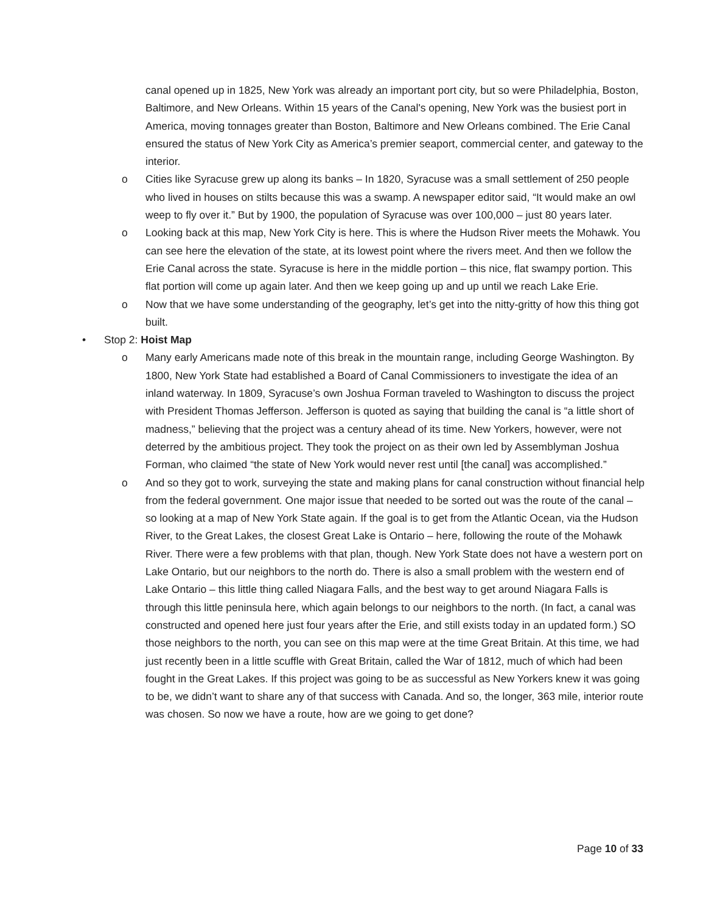canal opened up in 1825, New York was already an important port city, but so were Philadelphia, Boston, Baltimore, and New Orleans. Within 15 years of the Canal's opening, New York was the busiest port in America, moving tonnages greater than Boston, Baltimore and New Orleans combined. The Erie Canal ensured the status of New York City as America’s premier seaport, commercial center, and gateway to the interior.
o Cities like Syracuse grew up along its banks – In 1820, Syracuse was a small settlement of 250 people who lived in houses on stilts because this was a swamp. A newspaper editor said, “It would make an owl weep to fly over it.” But by 1900, the population of Syracuse was over 100,000 – just 80 years later.
o Looking back at this map, New York City is here. This is where the Hudson River meets the Mohawk. You can see here the elevation of the state, at its lowest point where the rivers meet. And then we follow the Erie Canal across the state. Syracuse is here in the middle portion – this nice, flat swampy portion. This flat portion will come up again later. And then we keep going up and up until we reach Lake Erie.
o Now that we have some understanding of the geography, let’s get into the nitty-gritty of how this thing got built.
• Stop 2: Hoist Map
o Many early Americans made note of this break in the mountain range, including George Washington. By 1800, New York State had established a Board of Canal Commissioners to investigate the idea of an inland waterway. In 1809, Syracuse’s own Joshua Forman traveled to Washington to discuss the project with President Thomas Jefferson. Jefferson is quoted as saying that building the canal is “a little short of madness,” believing that the project was a century ahead of its time. New Yorkers, however, were not deterred by the ambitious project. They took the project on as their own led by Assemblyman Joshua Forman, who claimed “the state of New York would never rest until [the canal] was accomplished.”
o And so they got to work, surveying the state and making plans for canal construction without financial help from the federal government. One major issue that needed to be sorted out was the route of the canal – so looking at a map of New York State again. If the goal is to get from the Atlantic Ocean, via the Hudson River, to the Great Lakes, the closest Great Lake is Ontario – here, following the route of the Mohawk River. There were a few problems with that plan, though. New York State does not have a western port on Lake Ontario, but our neighbors to the north do. There is also a small problem with the western end of Lake Ontario – this little thing called Niagara Falls, and the best way to get around Niagara Falls is through this little peninsula here, which again belongs to our neighbors to the north. (In fact, a canal was constructed and opened here just four years after the Erie, and still exists today in an updated form.) SO those neighbors to the north, you can see on this map were at the time Great Britain. At this time, we had just recently been in a little scuffle with Great Britain, called the War of 1812, much of which had been fought in the Great Lakes. If this project was going to be as successful as New Yorkers knew it was going to be, we didn’t want to share any of that success with Canada. And so, the longer, 363 mile, interior route was chosen. So now we have a route, how are we going to get done?
Page 10 of 33